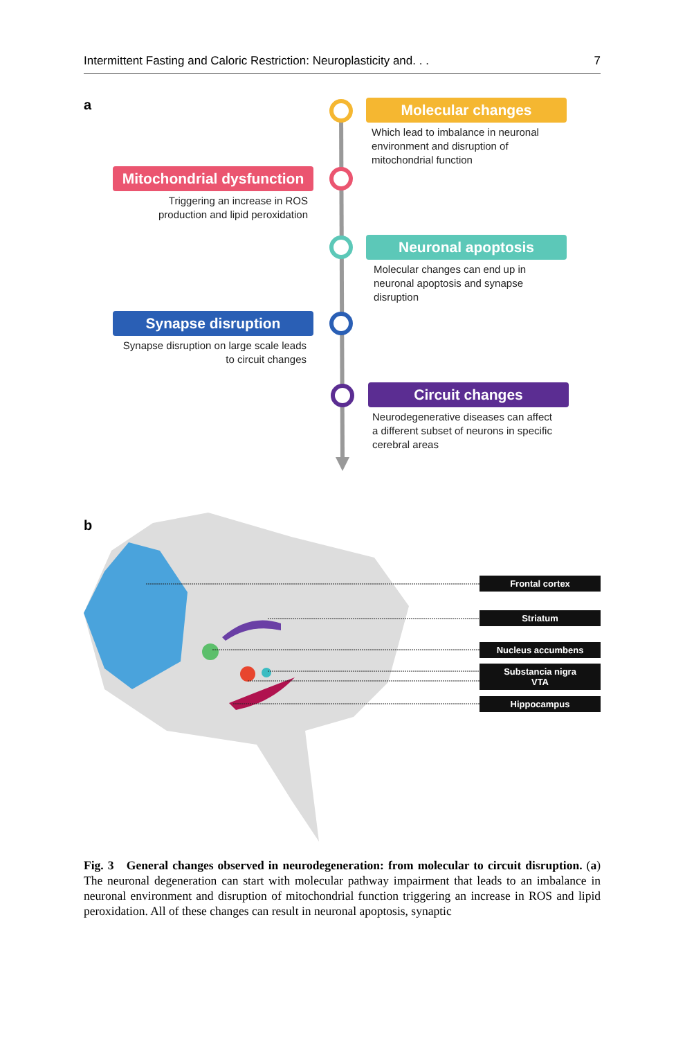Intermittent Fasting and Caloric Restriction: Neuroplasticity and. . . 7
a
Molecular changes
Which lead to imbalance in neuronal
environment and disruption of
mitochondrial function
Mitochondrial dysfunction
Triggering an increase in ROS
production and lipid peroxidation
Neuronal apoptosis
Molecular changes can end up in
neuronal apoptosis and synapse
disruption
Synapse disruption
Synapse disruption on large scale leads
to circuit changes
Circuit changes
Neurodegenerative diseases can affect
a different subset of neurons in specific
cerebral areas
b
Frontal cortex
Striatum
Nucleus accumbens
Substancia nigra
VTA
Hippocampus
Fig. 3 General changes observed in neurodegeneration: from molecular to circuit disruption. (a) The neuronal degeneration can start with molecular pathway impairment that leads to an imbalance in neuronal environment and disruption of mitochondrial function triggering an increase in ROS and lipid peroxidation. All of these changes can result in neuronal apoptosis, synaptic